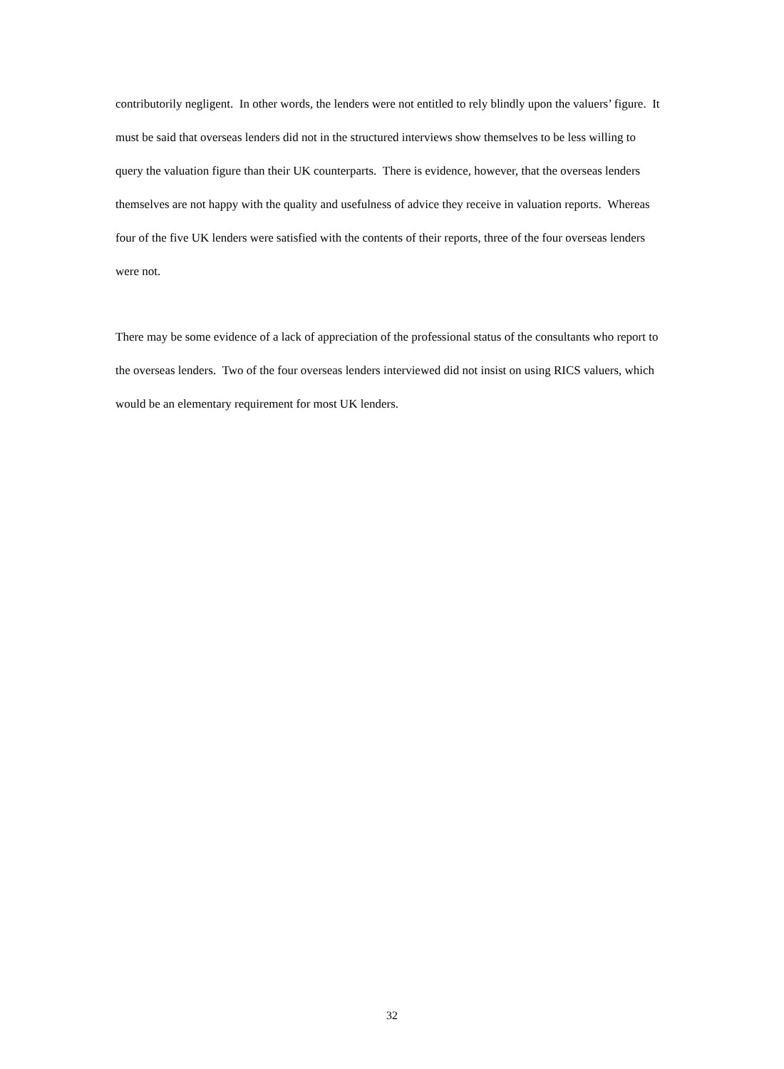contributorily negligent. In other words, the lenders were not entitled to rely blindly upon the valuers’ figure. It must be said that overseas lenders did not in the structured interviews show themselves to be less willing to query the valuation figure than their UK counterparts. There is evidence, however, that the overseas lenders themselves are not happy with the quality and usefulness of advice they receive in valuation reports. Whereas four of the five UK lenders were satisfied with the contents of their reports, three of the four overseas lenders were not.
There may be some evidence of a lack of appreciation of the professional status of the consultants who report to the overseas lenders. Two of the four overseas lenders interviewed did not insist on using RICS valuers, which would be an elementary requirement for most UK lenders.
32